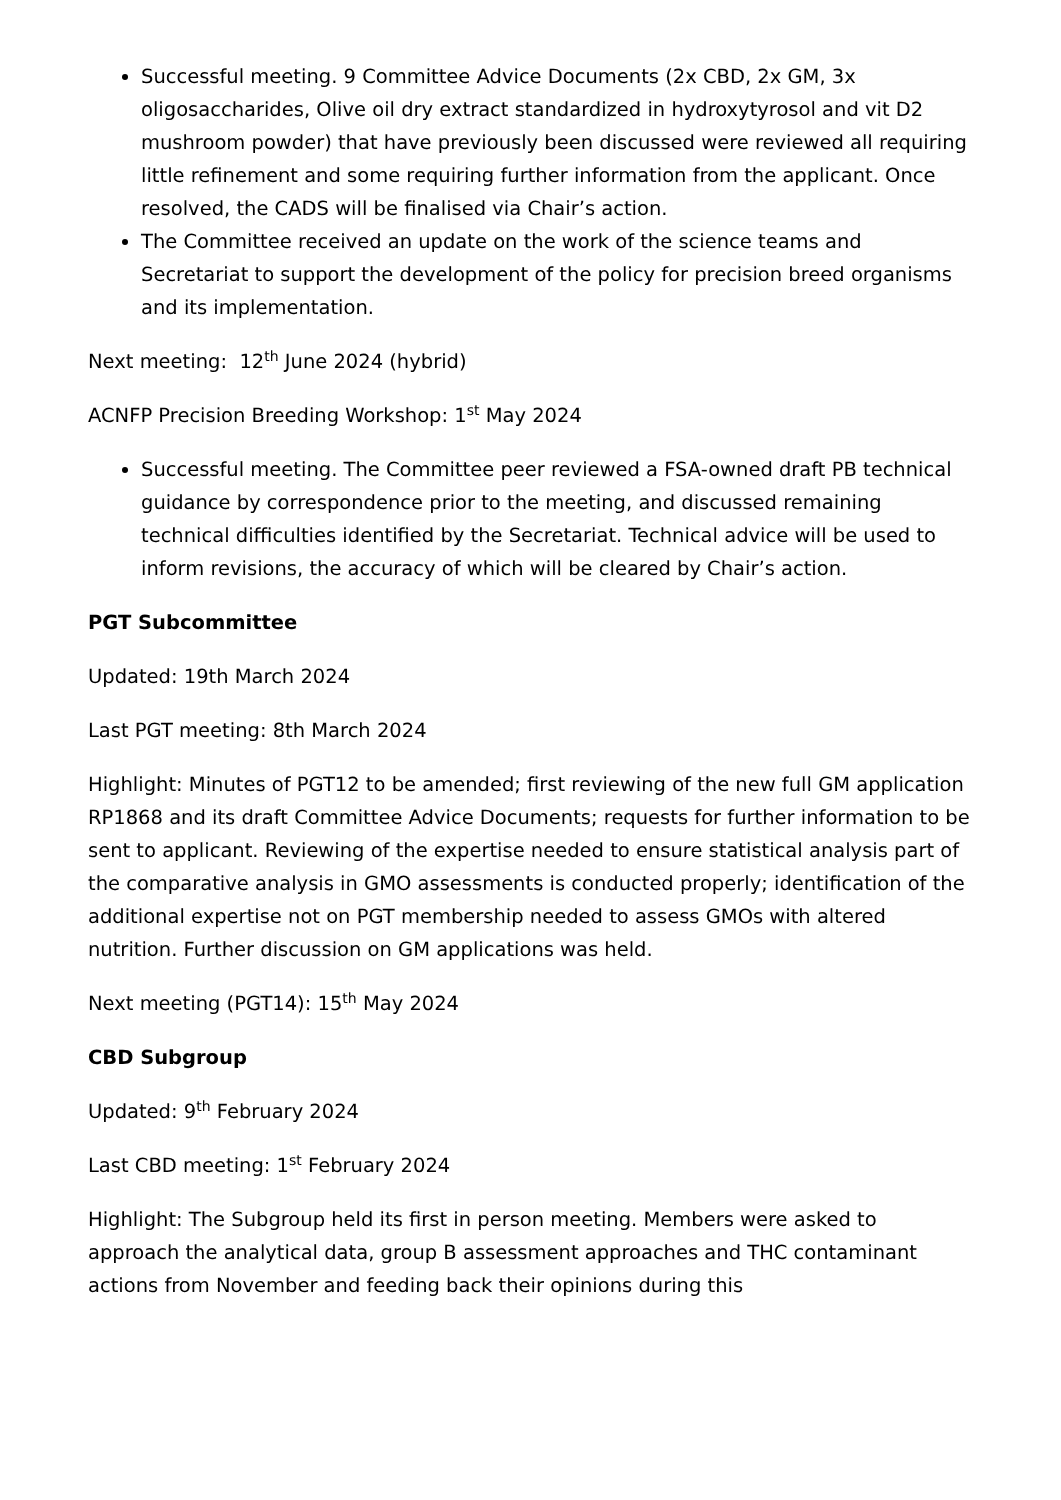Successful meeting. 9 Committee Advice Documents (2x CBD, 2x GM, 3x oligosaccharides, Olive oil dry extract standardized in hydroxytyrosol and vit D2 mushroom powder) that have previously been discussed were reviewed all requiring little refinement and some requiring further information from the applicant. Once resolved, the CADS will be finalised via Chair’s action.
The Committee received an update on the work of the science teams and Secretariat to support the development of the policy for precision breed organisms and its implementation.
Next meeting: 12<sup>th</sup> June 2024 (hybrid)
ACNFP Precision Breeding Workshop: 1<sup>st</sup> May 2024
Successful meeting. The Committee peer reviewed a FSA-owned draft PB technical guidance by correspondence prior to the meeting, and discussed remaining technical difficulties identified by the Secretariat. Technical advice will be used to inform revisions, the accuracy of which will be cleared by Chair’s action.
PGT Subcommittee
Updated: 19th March 2024
Last PGT meeting: 8th March 2024
Highlight: Minutes of PGT12 to be amended; first reviewing of the new full GM application RP1868 and its draft Committee Advice Documents; requests for further information to be sent to applicant. Reviewing of the expertise needed to ensure statistical analysis part of the comparative analysis in GMO assessments is conducted properly; identification of the additional expertise not on PGT membership needed to assess GMOs with altered nutrition. Further discussion on GM applications was held.
Next meeting (PGT14): 15<sup>th</sup> May 2024
CBD Subgroup
Updated: 9<sup>th</sup> February 2024
Last CBD meeting: 1<sup>st</sup> February 2024
Highlight: The Subgroup held its first in person meeting. Members were asked to approach the analytical data, group B assessment approaches and THC contaminant actions from November and feeding back their opinions during this